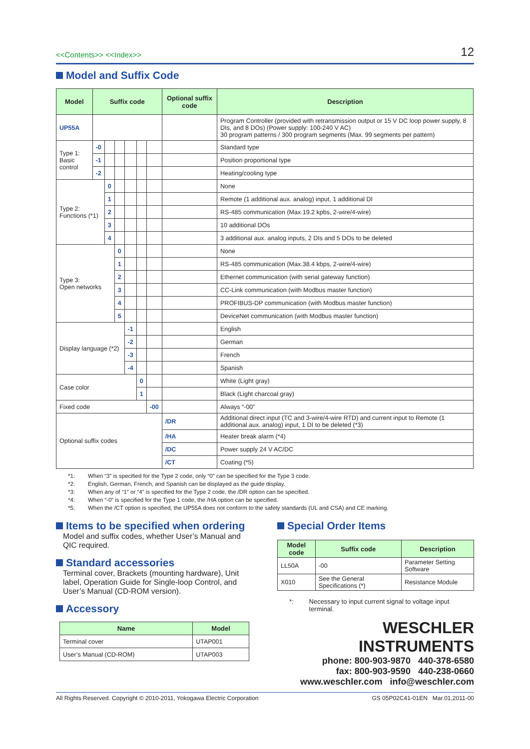<<Contents>> <<Index>> 12
Model and Suffix Code
| Model | Suffix code | | | | | | Optional suffix code | Description |
| --- | --- | --- | --- | --- | --- | --- | --- | --- |
| UP55A | | | | | | | | Program Controller (provided with retransmission output or 15 V DC loop power supply, 8 DIs, and 8 DOs) (Power supply: 100-240 V AC) 30 program patterns / 300 program segments (Max. 99 segments per pattern) |
| Type 1: Basic control | -0 | | | | | | | Standard type |
| | -1 | | | | | | | Position proportional type |
| | -2 | | | | | | | Heating/cooling type |
| Type 2: Functions (*1) | | 0 | | | | | | None |
| | | 1 | | | | | | Remote (1 additional aux. analog) input, 1 additional DI |
| | | 2 | | | | | | RS-485 communication (Max.19.2 kpbs, 2-wire/4-wire) |
| | | 3 | | | | | | 10 additional DOs |
| | | 4 | | | | | | 3 additional aux. analog inputs, 2 DIs and 5 DOs to be deleted |
| Type 3: Open networks | | | 0 | | | | | None |
| | | | 1 | | | | | RS-485 communication (Max.38.4 kbps, 2-wire/4-wire) |
| | | | 2 | | | | | Ethernet communication (with serial gateway function) |
| | | | 3 | | | | | CC-Link communication (with Modbus master function) |
| | | | 4 | | | | | PROFIBUS-DP communication (with Modbus master function) |
| | | | 5 | | | | | DeviceNet communication (with Modbus master function) |
| Display language (*2) | | | | -1 | | | | English |
| | | | | -2 | | | | German |
| | | | | -3 | | | | French |
| | | | | -4 | | | | Spanish |
| Case color | | | | | 0 | | | White (Light gray) |
| | | | | | 1 | | | Black (Light charcoal gray) |
| Fixed code | | | | | | -00 | | Always “-00” |
| Optional suffix codes | | | | | | | /DR | Additional direct input (TC and 3-wire/4-wire RTD) and current input to Remote (1 additional aux. analog) input, 1 DI to be deleted (*3) |
| | | | | | | | /HA | Heater break alarm (*4) |
| | | | | | | | /DC | Power supply 24 V AC/DC |
| | | | | | | | /CT | Coating (*5) |
*1: When “3” is specified for the Type 2 code, only “0” can be specified for the Type 3 code.
*2: English, German, French, and Spanish can be displayed as the guide display.
*3: When any of “1” or “4” is specified for the Type 2 code, the /DR option can be specified.
*4: When “-0” is specified for the Type 1 code, the /HA option can be specified.
*5: When the /CT option is specified, the UP55A does not conform to the safety standards (UL and CSA) and CE marking.
Items to be specified when ordering
Model and suffix codes, whether User’s Manual and QIC required.
Standard accessories
Terminal cover, Brackets (mounting hardware), Unit label, Operation Guide for Single-loop Control, and User’s Manual (CD-ROM version).
Accessory
| Name | Model |
| --- | --- |
| Terminal cover | UTAP001 |
| User’s Manual (CD-ROM) | UTAP003 |
Special Order Items
| Model code | Suffix code | Description |
| --- | --- | --- |
| LL50A | -00 | Parameter Setting Software |
| X010 | See the General Specifications (*) | Resistance Module |
*: Necessary to input current signal to voltage input terminal.
WESCHLER
INSTRUMENTS
phone: 800-903-9870 440-378-6580
fax: 800-903-9590 440-238-0660
www.weschler.com info@weschler.com
All Rights Reserved. Copyright © 2010-2011, Yokogawa Electric Corporation GS 05P02C41-01EN Mar.01,2011-00